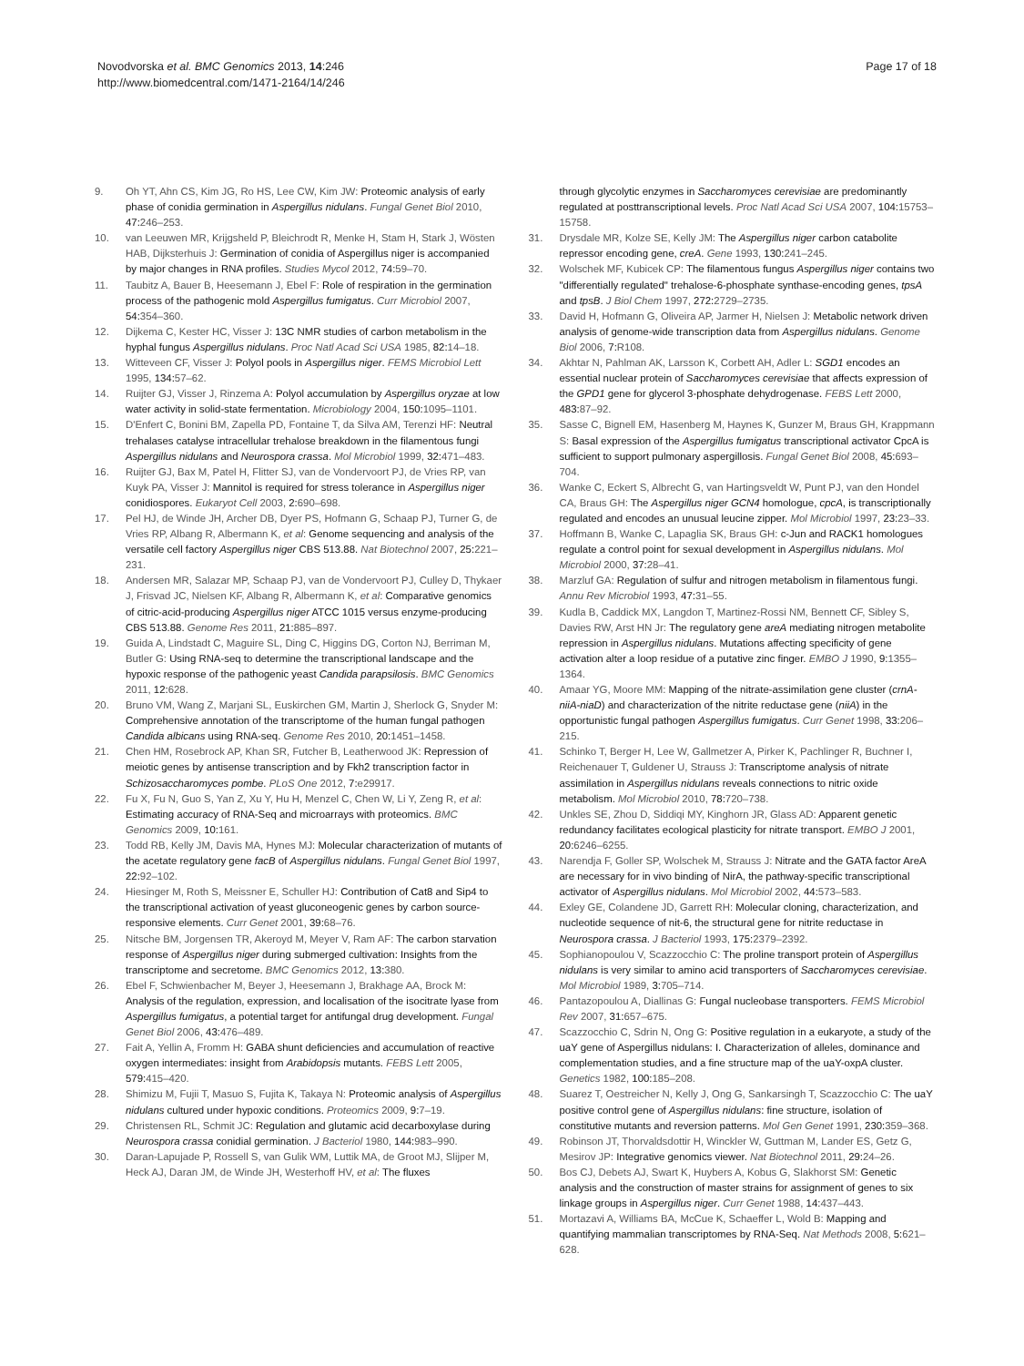Novodvorska et al. BMC Genomics 2013, 14:246
http://www.biomedcentral.com/1471-2164/14/246
Page 17 of 18
9. Oh YT, Ahn CS, Kim JG, Ro HS, Lee CW, Kim JW: Proteomic analysis of early phase of conidia germination in Aspergillus nidulans. Fungal Genet Biol 2010, 47: 246–253.
10. van Leeuwen MR, Krijgsheld P, Bleichrodt R, Menke H, Stam H, Stark J, Wösten HAB, Dijksterhuis J: Germination of conidia of Aspergillus niger is accompanied by major changes in RNA profiles. Studies Mycol 2012, 74: 59–70.
11. Taubitz A, Bauer B, Heesemann J, Ebel F: Role of respiration in the germination process of the pathogenic mold Aspergillus fumigatus. Curr Microbiol 2007, 54: 354–360.
12. Dijkema C, Kester HC, Visser J: 13C NMR studies of carbon metabolism in the hyphal fungus Aspergillus nidulans. Proc Natl Acad Sci USA 1985, 82: 14–18.
13. Witteveen CF, Visser J: Polyol pools in Aspergillus niger. FEMS Microbiol Lett 1995, 134: 57–62.
14. Ruijter GJ, Visser J, Rinzema A: Polyol accumulation by Aspergillus oryzae at low water activity in solid-state fermentation. Microbiology 2004, 150: 1095–1101.
15. D'Enfert C, Bonini BM, Zapella PD, Fontaine T, da Silva AM, Terenzi HF: Neutral trehalases catalyse intracellular trehalose breakdown in the filamentous fungi Aspergillus nidulans and Neurospora crassa. Mol Microbiol 1999, 32: 471–483.
16. Ruijter GJ, Bax M, Patel H, Flitter SJ, van de Vondervoort PJ, de Vries RP, van Kuyk PA, Visser J: Mannitol is required for stress tolerance in Aspergillus niger conidiospores. Eukaryot Cell 2003, 2: 690–698.
17. Pel HJ, de Winde JH, Archer DB, Dyer PS, Hofmann G, Schaap PJ, Turner G, de Vries RP, Albang R, Albermann K, et al: Genome sequencing and analysis of the versatile cell factory Aspergillus niger CBS 513.88. Nat Biotechnol 2007, 25: 221–231.
18. Andersen MR, Salazar MP, Schaap PJ, van de Vondervoort PJ, Culley D, Thykaer J, Frisvad JC, Nielsen KF, Albang R, Albermann K, et al: Comparative genomics of citric-acid-producing Aspergillus niger ATCC 1015 versus enzyme-producing CBS 513.88. Genome Res 2011, 21: 885–897.
19. Guida A, Lindstadt C, Maguire SL, Ding C, Higgins DG, Corton NJ, Berriman M, Butler G: Using RNA-seq to determine the transcriptional landscape and the hypoxic response of the pathogenic yeast Candida parapsilosis. BMC Genomics 2011, 12: 628.
20. Bruno VM, Wang Z, Marjani SL, Euskirchen GM, Martin J, Sherlock G, Snyder M: Comprehensive annotation of the transcriptome of the human fungal pathogen Candida albicans using RNA-seq. Genome Res 2010, 20: 1451–1458.
21. Chen HM, Rosebrock AP, Khan SR, Futcher B, Leatherwood JK: Repression of meiotic genes by antisense transcription and by Fkh2 transcription factor in Schizosaccharomyces pombe. PLoS One 2012, 7: e29917.
22. Fu X, Fu N, Guo S, Yan Z, Xu Y, Hu H, Menzel C, Chen W, Li Y, Zeng R, et al: Estimating accuracy of RNA-Seq and microarrays with proteomics. BMC Genomics 2009, 10: 161.
23. Todd RB, Kelly JM, Davis MA, Hynes MJ: Molecular characterization of mutants of the acetate regulatory gene facB of Aspergillus nidulans. Fungal Genet Biol 1997, 22: 92–102.
24. Hiesinger M, Roth S, Meissner E, Schuller HJ: Contribution of Cat8 and Sip4 to the transcriptional activation of yeast gluconeogenic genes by carbon source-responsive elements. Curr Genet 2001, 39: 68–76.
25. Nitsche BM, Jorgensen TR, Akeroyd M, Meyer V, Ram AF: The carbon starvation response of Aspergillus niger during submerged cultivation: Insights from the transcriptome and secretome. BMC Genomics 2012, 13: 380.
26. Ebel F, Schwienbacher M, Beyer J, Heesemann J, Brakhage AA, Brock M: Analysis of the regulation, expression, and localisation of the isocitrate lyase from Aspergillus fumigatus, a potential target for antifungal drug development. Fungal Genet Biol 2006, 43: 476–489.
27. Fait A, Yellin A, Fromm H: GABA shunt deficiencies and accumulation of reactive oxygen intermediates: insight from Arabidopsis mutants. FEBS Lett 2005, 579: 415–420.
28. Shimizu M, Fujii T, Masuo S, Fujita K, Takaya N: Proteomic analysis of Aspergillus nidulans cultured under hypoxic conditions. Proteomics 2009, 9: 7–19.
29. Christensen RL, Schmit JC: Regulation and glutamic acid decarboxylase during Neurospora crassa conidial germination. J Bacteriol 1980, 144: 983–990.
30. Daran-Lapujade P, Rossell S, van Gulik WM, Luttik MA, de Groot MJ, Slijper M, Heck AJ, Daran JM, de Winde JH, Westerhoff HV, et al: The fluxes
through glycolytic enzymes in Saccharomyces cerevisiae are predominantly regulated at posttranscriptional levels. Proc Natl Acad Sci USA 2007, 104: 15753–15758.
31. Drysdale MR, Kolze SE, Kelly JM: The Aspergillus niger carbon catabolite repressor encoding gene, creA. Gene 1993, 130: 241–245.
32. Wolschek MF, Kubicek CP: The filamentous fungus Aspergillus niger contains two "differentially regulated" trehalose-6-phosphate synthase-encoding genes, tpsA and tpsB. J Biol Chem 1997, 272: 2729–2735.
33. David H, Hofmann G, Oliveira AP, Jarmer H, Nielsen J: Metabolic network driven analysis of genome-wide transcription data from Aspergillus nidulans. Genome Biol 2006, 7: R108.
34. Akhtar N, Pahlman AK, Larsson K, Corbett AH, Adler L: SGD1 encodes an essential nuclear protein of Saccharomyces cerevisiae that affects expression of the GPD1 gene for glycerol 3-phosphate dehydrogenase. FEBS Lett 2000, 483: 87–92.
35. Sasse C, Bignell EM, Hasenberg M, Haynes K, Gunzer M, Braus GH, Krappmann S: Basal expression of the Aspergillus fumigatus transcriptional activator CpcA is sufficient to support pulmonary aspergillosis. Fungal Genet Biol 2008, 45: 693–704.
36. Wanke C, Eckert S, Albrecht G, van Hartingsveldt W, Punt PJ, van den Hondel CA, Braus GH: The Aspergillus niger GCN4 homologue, cpcA, is transcriptionally regulated and encodes an unusual leucine zipper. Mol Microbiol 1997, 23: 23–33.
37. Hoffmann B, Wanke C, Lapaglia SK, Braus GH: c-Jun and RACK1 homologues regulate a control point for sexual development in Aspergillus nidulans. Mol Microbiol 2000, 37: 28–41.
38. Marzluf GA: Regulation of sulfur and nitrogen metabolism in filamentous fungi. Annu Rev Microbiol 1993, 47: 31–55.
39. Kudla B, Caddick MX, Langdon T, Martinez-Rossi NM, Bennett CF, Sibley S, Davies RW, Arst HN Jr: The regulatory gene areA mediating nitrogen metabolite repression in Aspergillus nidulans. Mutations affecting specificity of gene activation alter a loop residue of a putative zinc finger. EMBO J 1990, 9: 1355–1364.
40. Amaar YG, Moore MM: Mapping of the nitrate-assimilation gene cluster (crnA-niiA-niaD) and characterization of the nitrite reductase gene (niiA) in the opportunistic fungal pathogen Aspergillus fumigatus. Curr Genet 1998, 33: 206–215.
41. Schinko T, Berger H, Lee W, Gallmetzer A, Pirker K, Pachlinger R, Buchner I, Reichenauer T, Guldener U, Strauss J: Transcriptome analysis of nitrate assimilation in Aspergillus nidulans reveals connections to nitric oxide metabolism. Mol Microbiol 2010, 78: 720–738.
42. Unkles SE, Zhou D, Siddiqi MY, Kinghorn JR, Glass AD: Apparent genetic redundancy facilitates ecological plasticity for nitrate transport. EMBO J 2001, 20: 6246–6255.
43. Narendja F, Goller SP, Wolschek M, Strauss J: Nitrate and the GATA factor AreA are necessary for in vivo binding of NirA, the pathway-specific transcriptional activator of Aspergillus nidulans. Mol Microbiol 2002, 44: 573–583.
44. Exley GE, Colandene JD, Garrett RH: Molecular cloning, characterization, and nucleotide sequence of nit-6, the structural gene for nitrite reductase in Neurospora crassa. J Bacteriol 1993, 175: 2379–2392.
45. Sophianopoulou V, Scazzocchio C: The proline transport protein of Aspergillus nidulans is very similar to amino acid transporters of Saccharomyces cerevisiae. Mol Microbiol 1989, 3: 705–714.
46. Pantazopoulou A, Diallinas G: Fungal nucleobase transporters. FEMS Microbiol Rev 2007, 31: 657–675.
47. Scazzocchio C, Sdrin N, Ong G: Positive regulation in a eukaryote, a study of the uaY gene of Aspergillus nidulans: I. Characterization of alleles, dominance and complementation studies, and a fine structure map of the uaY-oxpA cluster. Genetics 1982, 100: 185–208.
48. Suarez T, Oestreicher N, Kelly J, Ong G, Sankarsingh T, Scazzocchio C: The uaY positive control gene of Aspergillus nidulans: fine structure, isolation of constitutive mutants and reversion patterns. Mol Gen Genet 1991, 230: 359–368.
49. Robinson JT, Thorvaldsdottir H, Winckler W, Guttman M, Lander ES, Getz G, Mesirov JP: Integrative genomics viewer. Nat Biotechnol 2011, 29: 24–26.
50. Bos CJ, Debets AJ, Swart K, Huybers A, Kobus G, Slakhorst SM: Genetic analysis and the construction of master strains for assignment of genes to six linkage groups in Aspergillus niger. Curr Genet 1988, 14: 437–443.
51. Mortazavi A, Williams BA, McCue K, Schaeffer L, Wold B: Mapping and quantifying mammalian transcriptomes by RNA-Seq. Nat Methods 2008, 5: 621–628.